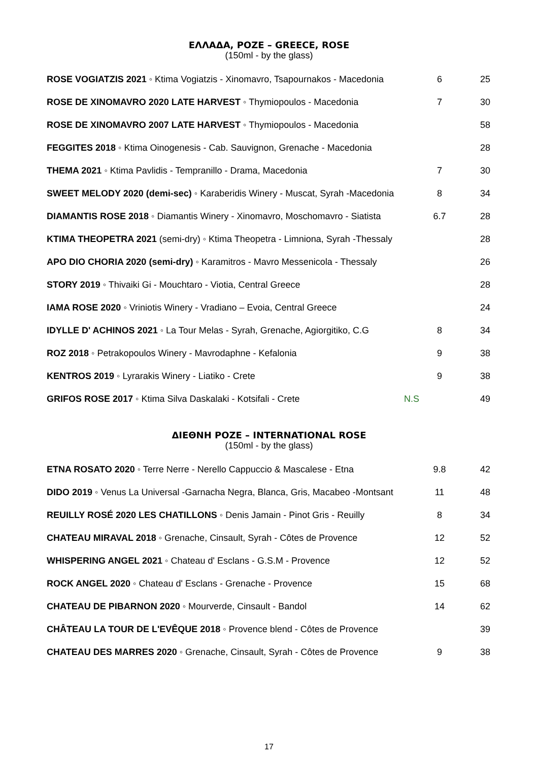ΕΛΛΑΔΑ, ΡΟΖΕ – GREECE, ROSE
(150ml - by the glass)
| ROSE VOGIATZIS 2021 ◦ Ktima Vogiatzis - Xinomavro, Tsapournakos - Macedonia | 6 | 25 |
| ROSE DE XINOMAVRO 2020 LATE HARVEST ◦ Thymiopoulos - Macedonia | 7 | 30 |
| ROSE DE XINOMAVRO 2007 LATE HARVEST ◦ Thymiopoulos - Macedonia | | 58 |
| FEGGITES 2018 ◦ Ktima Oinogenesis - Cab. Sauvignon, Grenache - Macedonia | | 28 |
| THEMA 2021 ◦ Ktima Pavlidis - Tempranillo - Drama, Macedonia | 7 | 30 |
| SWEET MELODY 2020 (demi-sec) ◦ Karaberidis Winery - Muscat, Syrah -Macedonia | 8 | 34 |
| DIAMANTIS ROSE 2018 ◦ Diamantis Winery - Xinomavro, Moschomavro - Siatista | 6.7 | 28 |
| KTIMA THEOPETRA 2021 (semi-dry) ◦ Ktima Theopetra - Limniona, Syrah -Thessaly | | 28 |
| APO DIO CHORIA 2020 (semi-dry) ◦ Karamitros - Mavro Messenicola - Thessaly | | 26 |
| STORY 2019 ◦ Thivaiki Gi - Mouchtaro - Viotia, Central Greece | | 28 |
| IAMA ROSE 2020 ◦ Vriniotis Winery - Vradiano – Evoia, Central Greece | | 24 |
| IDYLLE D' ACHINOS 2021 ◦ La Tour Melas - Syrah, Grenache, Agiorgitiko, C.G | 8 | 34 |
| ROZ 2018 ◦ Petrakopoulos Winery - Mavrodaphne - Kefalonia | 9 | 38 |
| KENTROS 2019 ◦ Lyrarakis Winery - Liatiko - Crete | 9 | 38 |
| GRIFOS ROSE 2017 ◦ Ktima Silva Daskalaki - Kotsifali - Crete N.S | | 49 |
ΔΙΕΘΝΗ ΡΟΖΕ – INTERNATIONAL ROSE
(150ml - by the glass)
| ETNA ROSATO 2020 ◦ Terre Nerre - Nerello Cappuccio & Mascalese - Etna | 9.8 | 42 |
| DIDO 2019 ◦ Venus La Universal -Garnacha Negra, Blanca, Gris, Macabeo -Montsant | 11 | 48 |
| REUILLY ROSÉ 2020 LES CHATILLONS ◦ Denis Jamain - Pinot Gris - Reuilly | 8 | 34 |
| CHATEAU MIRAVAL 2018 ◦ Grenache, Cinsault, Syrah - Côtes de Provence | 12 | 52 |
| WHISPERING ANGEL 2021 ◦ Chateau d' Esclans - G.S.M - Provence | 12 | 52 |
| ROCK ANGEL 2020 ◦ Chateau d' Esclans - Grenache - Provence | 15 | 68 |
| CHATEAU DE PIBARNON 2020 ◦ Mourverde, Cinsault - Bandol | 14 | 62 |
| CHÂTEAU LA TOUR DE L'EVÊQUE 2018 ◦ Provence blend - Côtes de Provence | | 39 |
| CHATEAU DES MARRES 2020 ◦ Grenache, Cinsault, Syrah - Côtes de Provence | 9 | 38 |
17